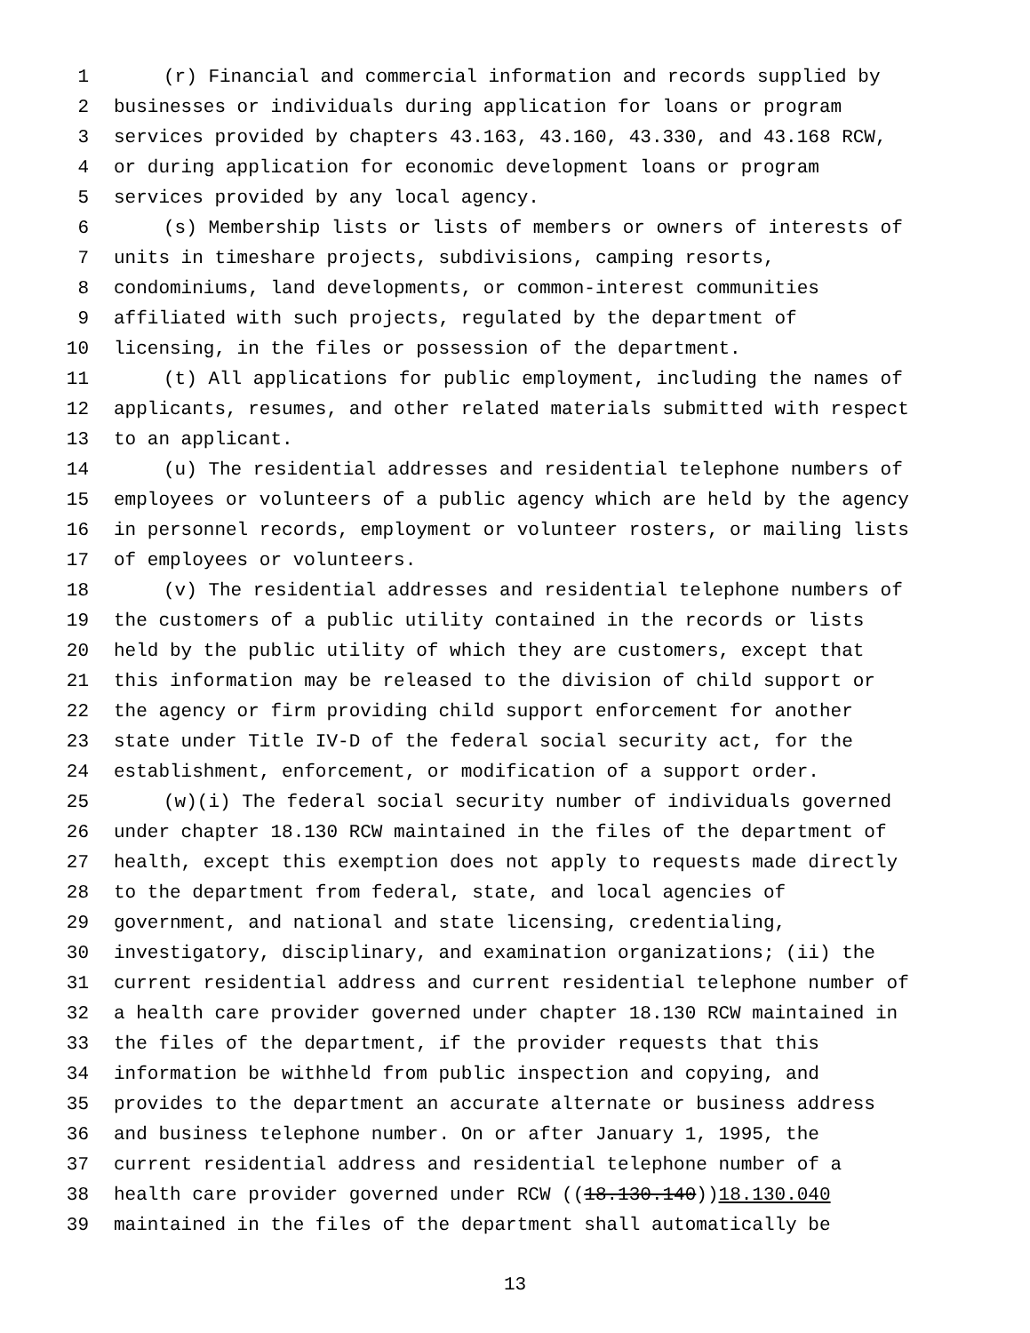1 (r) Financial and commercial information and records supplied by
2 businesses or individuals during application for loans or program
3 services provided by chapters 43.163, 43.160, 43.330, and 43.168 RCW,
4 or during application for economic development loans or program
5 services provided by any local agency.
6 (s) Membership lists or lists of members or owners of interests of
7 units in timeshare projects, subdivisions, camping resorts,
8 condominiums, land developments, or common-interest communities
9 affiliated with such projects, regulated by the department of
10 licensing, in the files or possession of the department.
11 (t) All applications for public employment, including the names of
12 applicants, resumes, and other related materials submitted with respect
13 to an applicant.
14 (u) The residential addresses and residential telephone numbers of
15 employees or volunteers of a public agency which are held by the agency
16 in personnel records, employment or volunteer rosters, or mailing lists
17 of employees or volunteers.
18 (v) The residential addresses and residential telephone numbers of
19 the customers of a public utility contained in the records or lists
20 held by the public utility of which they are customers, except that
21 this information may be released to the division of child support or
22 the agency or firm providing child support enforcement for another
23 state under Title IV-D of the federal social security act, for the
24 establishment, enforcement, or modification of a support order.
25 (w)(i) The federal social security number of individuals governed
26 under chapter 18.130 RCW maintained in the files of the department of
27 health, except this exemption does not apply to requests made directly
28 to the department from federal, state, and local agencies of
29 government, and national and state licensing, credentialing,
30 investigatory, disciplinary, and examination organizations; (ii) the
31 current residential address and current residential telephone number of
32 a health care provider governed under chapter 18.130 RCW maintained in
33 the files of the department, if the provider requests that this
34 information be withheld from public inspection and copying, and
35 provides to the department an accurate alternate or business address
36 and business telephone number. On or after January 1, 1995, the
37 current residential address and residential telephone number of a
38 health care provider governed under RCW ((18.130.140)) 18.130.040
39 maintained in the files of the department shall automatically be
13